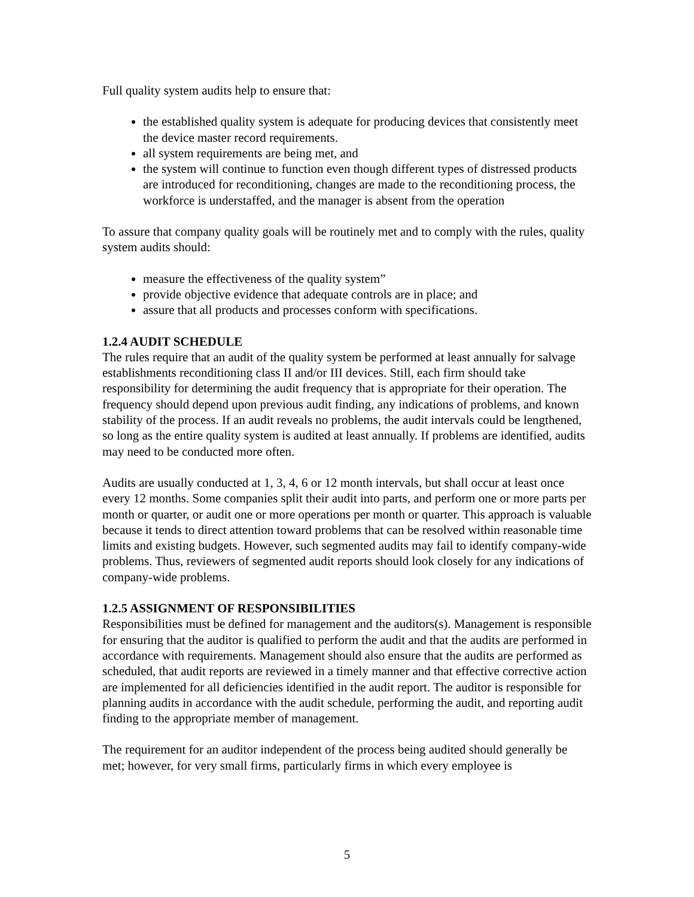Full quality system audits help to ensure that:
the established quality system is adequate for producing devices that consistently meet the device master record requirements.
all system requirements are being met, and
the system will continue to function even though different types of distressed products are introduced for reconditioning, changes are made to the reconditioning process, the workforce is understaffed, and the manager is absent from the operation
To assure that company quality goals will be routinely met and to comply with the rules, quality system audits should:
measure the effectiveness of the quality system”
provide objective evidence that adequate controls are in place; and
assure that all products and processes conform with specifications.
1.2.4 AUDIT SCHEDULE
The rules require that an audit of the quality system be performed at least annually for salvage establishments reconditioning class II and/or III devices. Still, each firm should take responsibility for determining the audit frequency that is appropriate for their operation. The frequency should depend upon previous audit finding, any indications of problems, and known stability of the process. If an audit reveals no problems, the audit intervals could be lengthened, so long as the entire quality system is audited at least annually. If problems are identified, audits may need to be conducted more often.
Audits are usually conducted at 1, 3, 4, 6 or 12 month intervals, but shall occur at least once every 12 months. Some companies split their audit into parts, and perform one or more parts per month or quarter, or audit one or more operations per month or quarter. This approach is valuable because it tends to direct attention toward problems that can be resolved within reasonable time limits and existing budgets. However, such segmented audits may fail to identify company-wide problems. Thus, reviewers of segmented audit reports should look closely for any indications of company-wide problems.
1.2.5 ASSIGNMENT OF RESPONSIBILITIES
Responsibilities must be defined for management and the auditors(s). Management is responsible for ensuring that the auditor is qualified to perform the audit and that the audits are performed in accordance with requirements. Management should also ensure that the audits are performed as scheduled, that audit reports are reviewed in a timely manner and that effective corrective action are implemented for all deficiencies identified in the audit report. The auditor is responsible for planning audits in accordance with the audit schedule, performing the audit, and reporting audit finding to the appropriate member of management.
The requirement for an auditor independent of the process being audited should generally be met; however, for very small firms, particularly firms in which every employee is
5